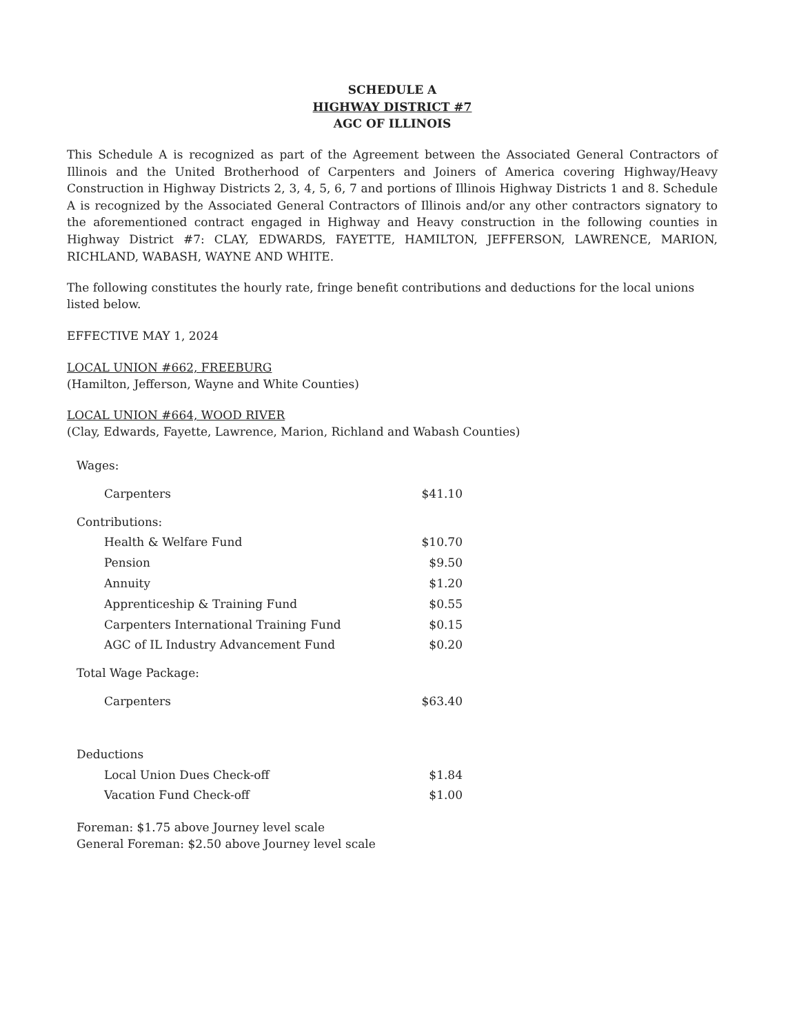SCHEDULE A
HIGHWAY DISTRICT #7
AGC OF ILLINOIS
This Schedule A is recognized as part of the Agreement between the Associated General Contractors of Illinois and the United Brotherhood of Carpenters and Joiners of America covering Highway/Heavy Construction in Highway Districts 2, 3, 4, 5, 6, 7 and portions of Illinois Highway Districts 1 and 8. Schedule A is recognized by the Associated General Contractors of Illinois and/or any other contractors signatory to the aforementioned contract engaged in Highway and Heavy construction in the following counties in Highway District #7: CLAY, EDWARDS, FAYETTE, HAMILTON, JEFFERSON, LAWRENCE, MARION, RICHLAND, WABASH, WAYNE AND WHITE.
The following constitutes the hourly rate, fringe benefit contributions and deductions for the local unions listed below.
EFFECTIVE MAY 1, 2024
LOCAL UNION #662, FREEBURG
(Hamilton, Jefferson, Wayne and White Counties)
LOCAL UNION #664, WOOD RIVER
(Clay, Edwards, Fayette, Lawrence, Marion, Richland and Wabash Counties)
| Wages: | |
| Carpenters | $41.10 |
| Contributions: | |
| Health & Welfare Fund | $10.70 |
| Pension | $9.50 |
| Annuity | $1.20 |
| Apprenticeship & Training Fund | $0.55 |
| Carpenters International Training Fund | $0.15 |
| AGC of IL Industry Advancement Fund | $0.20 |
| Total Wage Package: | |
| Carpenters | $63.40 |
| Deductions | |
| Local Union Dues Check-off | $1.84 |
| Vacation Fund Check-off | $1.00 |
| Foreman: $1.75 above Journey level scale General Foreman: $2.50 above Journey level scale | |